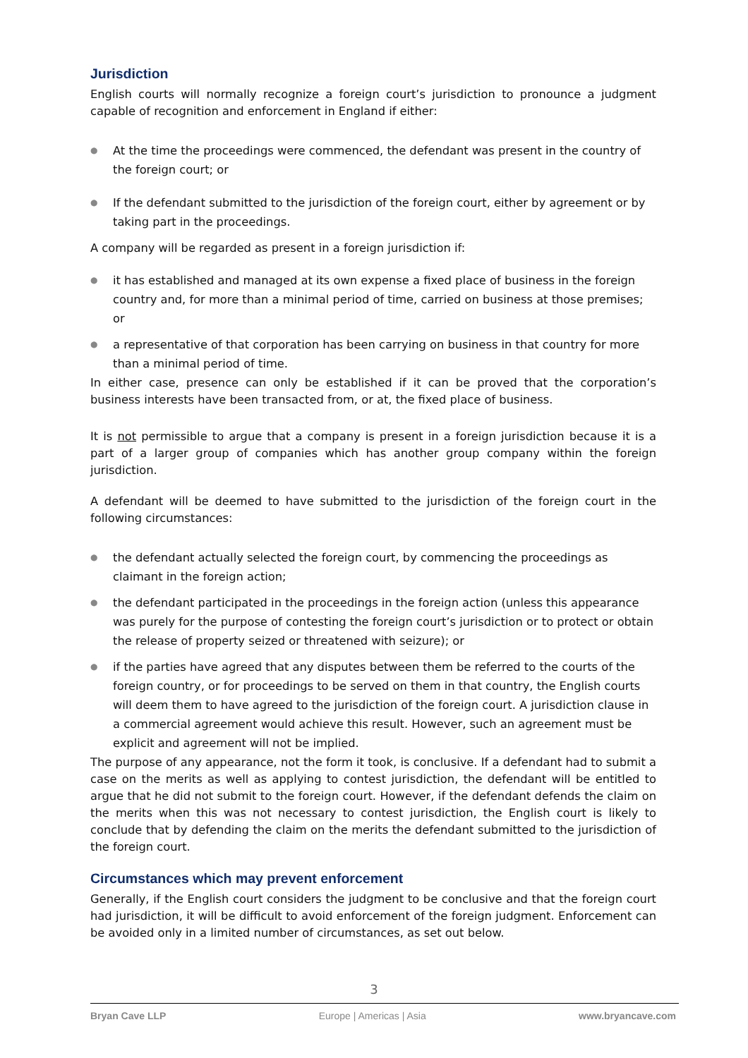Jurisdiction
English courts will normally recognize a foreign court’s jurisdiction to pronounce a judgment capable of recognition and enforcement in England if either:
● At the time the proceedings were commenced, the defendant was present in the country of the foreign court; or
● If the defendant submitted to the jurisdiction of the foreign court, either by agreement or by taking part in the proceedings.
A company will be regarded as present in a foreign jurisdiction if:
● it has established and managed at its own expense a fixed place of business in the foreign country and, for more than a minimal period of time, carried on business at those premises; or
● a representative of that corporation has been carrying on business in that country for more than a minimal period of time.
In either case, presence can only be established if it can be proved that the corporation’s business interests have been transacted from, or at, the fixed place of business.
It is not permissible to argue that a company is present in a foreign jurisdiction because it is a part of a larger group of companies which has another group company within the foreign jurisdiction.
A defendant will be deemed to have submitted to the jurisdiction of the foreign court in the following circumstances:
● the defendant actually selected the foreign court, by commencing the proceedings as claimant in the foreign action;
● the defendant participated in the proceedings in the foreign action (unless this appearance was purely for the purpose of contesting the foreign court’s jurisdiction or to protect or obtain the release of property seized or threatened with seizure); or
● if the parties have agreed that any disputes between them be referred to the courts of the foreign country, or for proceedings to be served on them in that country, the English courts will deem them to have agreed to the jurisdiction of the foreign court. A jurisdiction clause in a commercial agreement would achieve this result. However, such an agreement must be explicit and agreement will not be implied.
The purpose of any appearance, not the form it took, is conclusive. If a defendant had to submit a case on the merits as well as applying to contest jurisdiction, the defendant will be entitled to argue that he did not submit to the foreign court. However, if the defendant defends the claim on the merits when this was not necessary to contest jurisdiction, the English court is likely to conclude that by defending the claim on the merits the defendant submitted to the jurisdiction of the foreign court.
Circumstances which may prevent enforcement
Generally, if the English court considers the judgment to be conclusive and that the foreign court had jurisdiction, it will be difficult to avoid enforcement of the foreign judgment. Enforcement can be avoided only in a limited number of circumstances, as set out below.
3
Bryan Cave LLP Europe | Americas | Asia www.bryancave.com